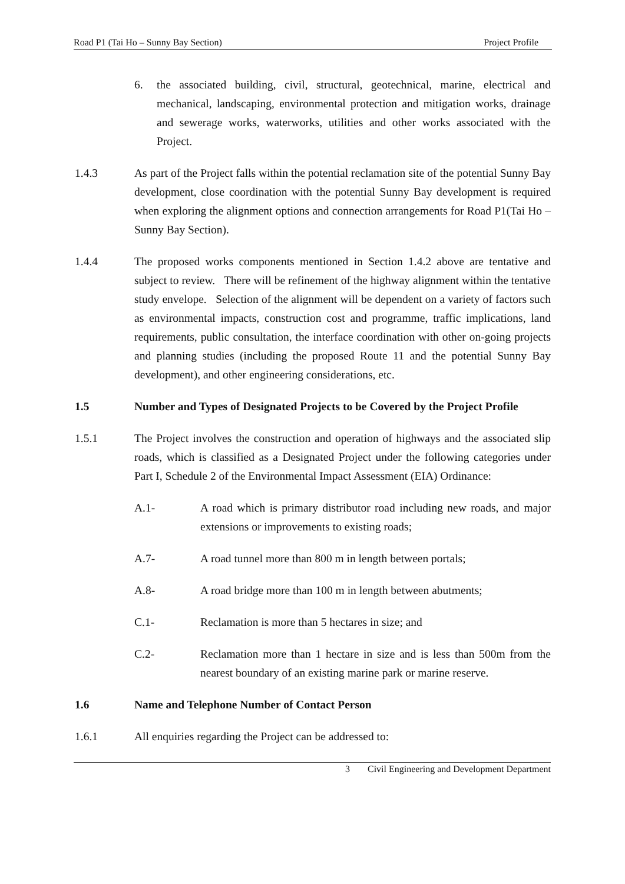Road P1 (Tai Ho – Sunny Bay Section) Project Profile
6. the associated building, civil, structural, geotechnical, marine, electrical and mechanical, landscaping, environmental protection and mitigation works, drainage and sewerage works, waterworks, utilities and other works associated with the Project.
1.4.3 As part of the Project falls within the potential reclamation site of the potential Sunny Bay development, close coordination with the potential Sunny Bay development is required when exploring the alignment options and connection arrangements for Road P1(Tai Ho – Sunny Bay Section).
1.4.4 The proposed works components mentioned in Section 1.4.2 above are tentative and subject to review. There will be refinement of the highway alignment within the tentative study envelope. Selection of the alignment will be dependent on a variety of factors such as environmental impacts, construction cost and programme, traffic implications, land requirements, public consultation, the interface coordination with other on-going projects and planning studies (including the proposed Route 11 and the potential Sunny Bay development), and other engineering considerations, etc.
1.5 Number and Types of Designated Projects to be Covered by the Project Profile
1.5.1 The Project involves the construction and operation of highways and the associated slip roads, which is classified as a Designated Project under the following categories under Part I, Schedule 2 of the Environmental Impact Assessment (EIA) Ordinance:
A.1- A road which is primary distributor road including new roads, and major extensions or improvements to existing roads;
A.7- A road tunnel more than 800 m in length between portals;
A.8- A road bridge more than 100 m in length between abutments;
C.1- Reclamation is more than 5 hectares in size; and
C.2- Reclamation more than 1 hectare in size and is less than 500m from the nearest boundary of an existing marine park or marine reserve.
1.6 Name and Telephone Number of Contact Person
1.6.1 All enquiries regarding the Project can be addressed to:
3 Civil Engineering and Development Department